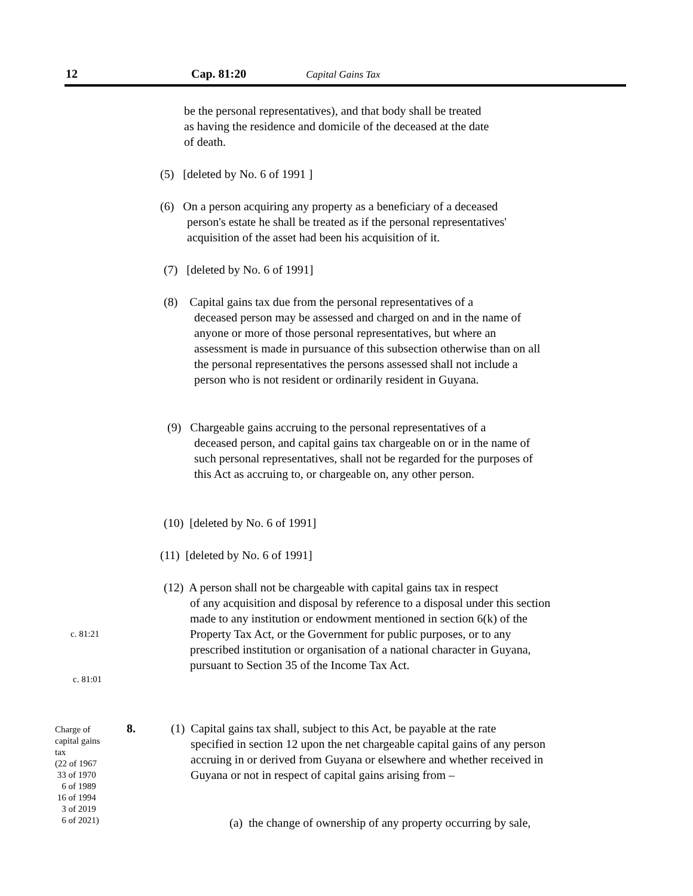12 Cap. 81:20 Capital Gains Tax
be the personal representatives), and that body shall be treated
as having the residence and domicile of the deceased at the date
of death.
(5) [deleted by No. 6 of 1991 ]
(6) On a person acquiring any property as a beneficiary of a deceased
person's estate he shall be treated as if the personal representatives'
acquisition of the asset had been his acquisition of it.
(7) [deleted by No. 6 of 1991]
(8) Capital gains tax due from the personal representatives of a
deceased person may be assessed and charged on and in the name of anyone or more of those personal representatives, but where an assessment is made in pursuance of this subsection otherwise than on all the personal representatives the persons assessed shall not include a person who is not resident or ordinarily resident in Guyana.
(9) Chargeable gains accruing to the personal representatives of a
deceased person, and capital gains tax chargeable on or in the name of such personal representatives, shall not be regarded for the purposes of this Act as accruing to, or chargeable on, any other person.
(10) [deleted by No. 6 of 1991]
(11) [deleted by No. 6 of 1991]
(12) A person shall not be chargeable with capital gains tax in respect
of any acquisition and disposal by reference to a disposal under this section made to any institution or endowment mentioned in section 6(k) of the Property Tax Act, or the Government for public purposes, or to any prescribed institution or organisation of a national character in Guyana, pursuant to Section 35 of the Income Tax Act.
c. 81:21
c. 81:01
Charge of
capital gains
tax
(22 of 1967
33 of 1970
6 of 1989
16 of 1994
3 of 2019
6 of 2021)
8.
(1) Capital gains tax shall, subject to this Act, be payable at the rate
specified in section 12 upon the net chargeable capital gains of any person accruing in or derived from Guyana or elsewhere and whether received in Guyana or not in respect of capital gains arising from –
(a) the change of ownership of any property occurring by sale,